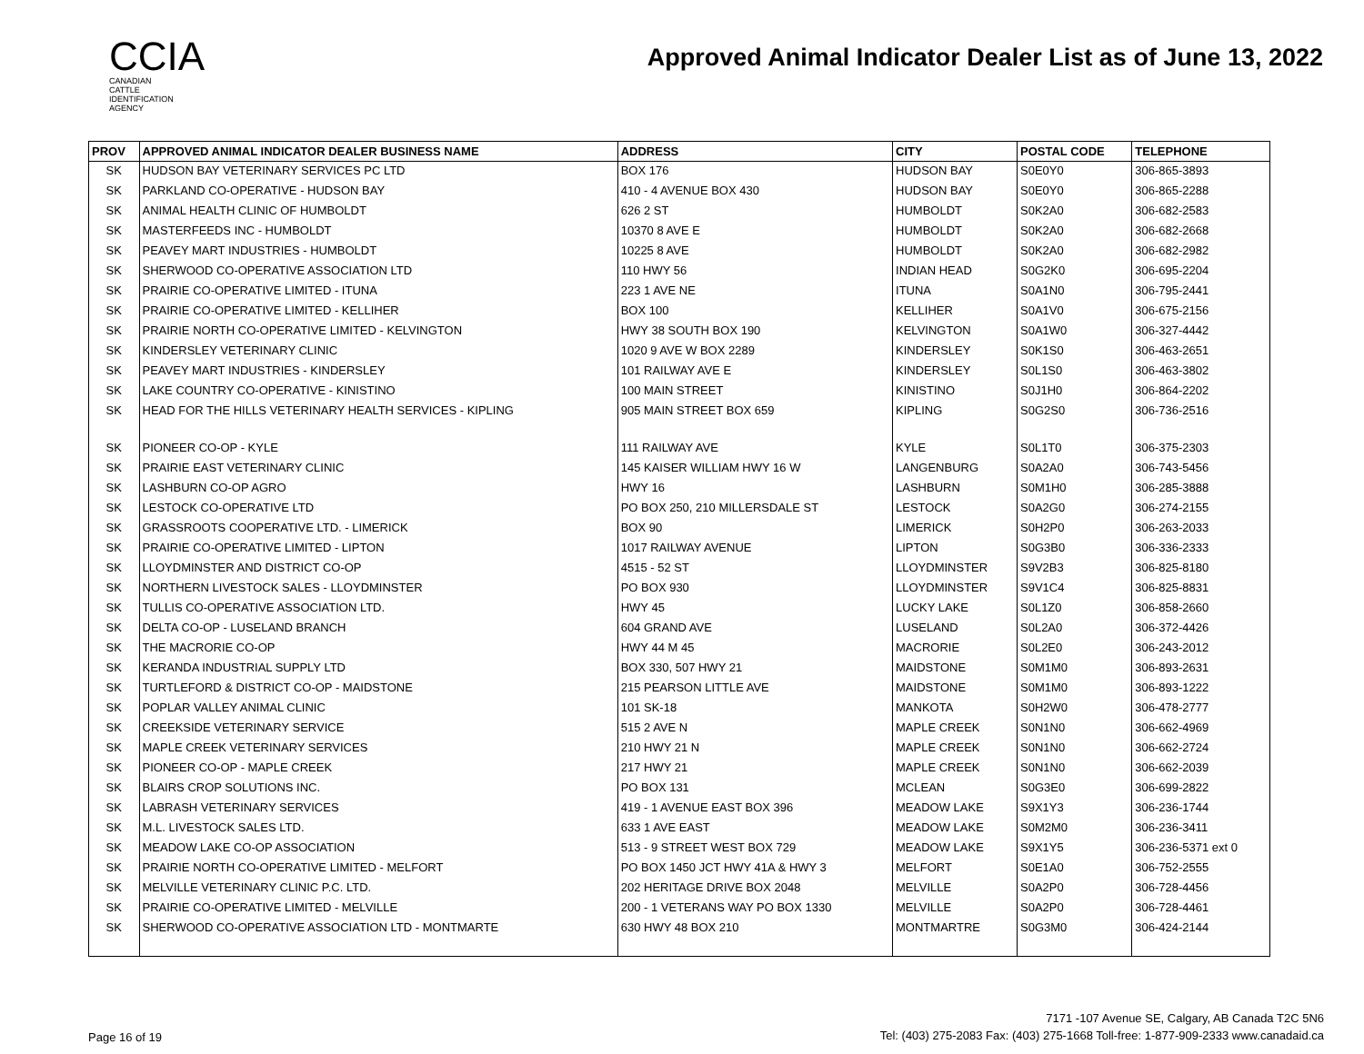CCIA
CANADIAN
CATTLE
IDENTIFICATION
AGENCY
Approved Animal Indicator Dealer List as of June 13, 2022
| PROV | APPROVED ANIMAL INDICATOR DEALER BUSINESS NAME | ADDRESS | CITY | POSTAL CODE | TELEPHONE |
| --- | --- | --- | --- | --- | --- |
| SK | HUDSON BAY VETERINARY SERVICES PC LTD | BOX 176 | HUDSON BAY | S0E0Y0 | 306-865-3893 |
| SK | PARKLAND CO-OPERATIVE - HUDSON BAY | 410 - 4 AVENUE BOX 430 | HUDSON BAY | S0E0Y0 | 306-865-2288 |
| SK | ANIMAL HEALTH CLINIC OF HUMBOLDT | 626 2 ST | HUMBOLDT | S0K2A0 | 306-682-2583 |
| SK | MASTERFEEDS INC - HUMBOLDT | 10370 8 AVE E | HUMBOLDT | S0K2A0 | 306-682-2668 |
| SK | PEAVEY MART INDUSTRIES - HUMBOLDT | 10225 8 AVE | HUMBOLDT | S0K2A0 | 306-682-2982 |
| SK | SHERWOOD CO-OPERATIVE ASSOCIATION LTD | 110 HWY 56 | INDIAN HEAD | S0G2K0 | 306-695-2204 |
| SK | PRAIRIE CO-OPERATIVE LIMITED - ITUNA | 223 1 AVE NE | ITUNA | S0A1N0 | 306-795-2441 |
| SK | PRAIRIE CO-OPERATIVE LIMITED - KELLIHER | BOX 100 | KELLIHER | S0A1V0 | 306-675-2156 |
| SK | PRAIRIE NORTH CO-OPERATIVE LIMITED - KELVINGTON | HWY 38 SOUTH BOX 190 | KELVINGTON | S0A1W0 | 306-327-4442 |
| SK | KINDERSLEY VETERINARY CLINIC | 1020 9 AVE W BOX 2289 | KINDERSLEY | S0K1S0 | 306-463-2651 |
| SK | PEAVEY MART INDUSTRIES - KINDERSLEY | 101 RAILWAY AVE E | KINDERSLEY | S0L1S0 | 306-463-3802 |
| SK | LAKE COUNTRY CO-OPERATIVE - KINISTINO | 100 MAIN STREET | KINISTINO | S0J1H0 | 306-864-2202 |
| SK | HEAD FOR THE HILLS VETERINARY HEALTH SERVICES - KIPLING | 905 MAIN STREET BOX 659 | KIPLING | S0G2S0 | 306-736-2516 |
| SK | PIONEER CO-OP - KYLE | 111 RAILWAY AVE | KYLE | S0L1T0 | 306-375-2303 |
| SK | PRAIRIE EAST VETERINARY CLINIC | 145 KAISER WILLIAM HWY 16 W | LANGENBURG | S0A2A0 | 306-743-5456 |
| SK | LASHBURN CO-OP AGRO | HWY 16 | LASHBURN | S0M1H0 | 306-285-3888 |
| SK | LESTOCK CO-OPERATIVE LTD | PO BOX 250, 210 MILLERSDALE ST | LESTOCK | S0A2G0 | 306-274-2155 |
| SK | GRASSROOTS COOPERATIVE LTD. - LIMERICK | BOX 90 | LIMERICK | S0H2P0 | 306-263-2033 |
| SK | PRAIRIE CO-OPERATIVE LIMITED - LIPTON | 1017 RAILWAY AVENUE | LIPTON | S0G3B0 | 306-336-2333 |
| SK | LLOYDMINSTER AND DISTRICT CO-OP | 4515 - 52 ST | LLOYDMINSTER | S9V2B3 | 306-825-8180 |
| SK | NORTHERN LIVESTOCK SALES - LLOYDMINSTER | PO BOX 930 | LLOYDMINSTER | S9V1C4 | 306-825-8831 |
| SK | TULLIS CO-OPERATIVE ASSOCIATION LTD. | HWY 45 | LUCKY LAKE | S0L1Z0 | 306-858-2660 |
| SK | DELTA CO-OP - LUSELAND BRANCH | 604 GRAND AVE | LUSELAND | S0L2A0 | 306-372-4426 |
| SK | THE MACRORIE CO-OP | HWY 44 M 45 | MACRORIE | S0L2E0 | 306-243-2012 |
| SK | KERANDA INDUSTRIAL SUPPLY LTD | BOX 330, 507 HWY 21 | MAIDSTONE | S0M1M0 | 306-893-2631 |
| SK | TURTLEFORD & DISTRICT CO-OP - MAIDSTONE | 215 PEARSON LITTLE AVE | MAIDSTONE | S0M1M0 | 306-893-1222 |
| SK | POPLAR VALLEY ANIMAL CLINIC | 101 SK-18 | MANKOTA | S0H2W0 | 306-478-2777 |
| SK | CREEKSIDE VETERINARY SERVICE | 515 2 AVE N | MAPLE CREEK | S0N1N0 | 306-662-4969 |
| SK | MAPLE CREEK VETERINARY SERVICES | 210 HWY 21 N | MAPLE CREEK | S0N1N0 | 306-662-2724 |
| SK | PIONEER CO-OP - MAPLE CREEK | 217 HWY 21 | MAPLE CREEK | S0N1N0 | 306-662-2039 |
| SK | BLAIRS CROP SOLUTIONS INC. | PO BOX 131 | MCLEAN | S0G3E0 | 306-699-2822 |
| SK | LABRASH VETERINARY SERVICES | 419 - 1 AVENUE EAST BOX 396 | MEADOW LAKE | S9X1Y3 | 306-236-1744 |
| SK | M.L. LIVESTOCK SALES LTD. | 633 1 AVE EAST | MEADOW LAKE | S0M2M0 | 306-236-3411 |
| SK | MEADOW LAKE CO-OP ASSOCIATION | 513 - 9 STREET WEST BOX 729 | MEADOW LAKE | S9X1Y5 | 306-236-5371 ext 0 |
| SK | PRAIRIE NORTH CO-OPERATIVE LIMITED - MELFORT | PO BOX 1450 JCT HWY 41A & HWY 3 | MELFORT | S0E1A0 | 306-752-2555 |
| SK | MELVILLE VETERINARY CLINIC P.C. LTD. | 202 HERITAGE DRIVE BOX 2048 | MELVILLE | S0A2P0 | 306-728-4456 |
| SK | PRAIRIE CO-OPERATIVE LIMITED - MELVILLE | 200 - 1 VETERANS WAY PO BOX 1330 | MELVILLE | S0A2P0 | 306-728-4461 |
| SK | SHERWOOD CO-OPERATIVE ASSOCIATION LTD - MONTMARTE | 630 HWY 48 BOX 210 | MONTMARTRE | S0G3M0 | 306-424-2144 |
Page 16 of 19
7171 -107 Avenue SE, Calgary, AB Canada T2C 5N6
Tel: (403) 275-2083 Fax: (403) 275-1668 Toll-free: 1-877-909-2333 www.canadaid.ca